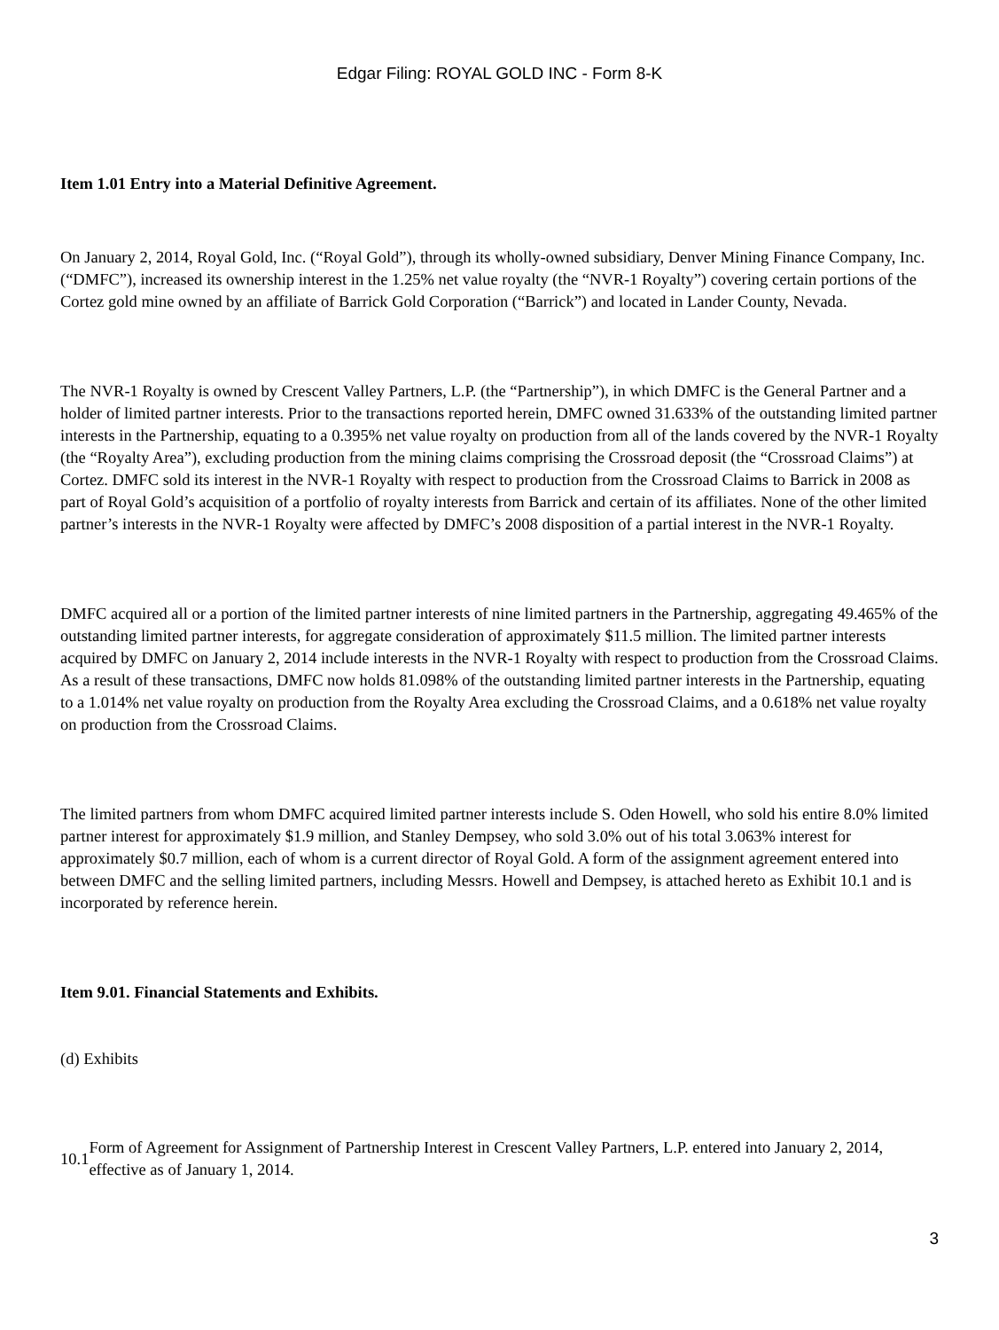Edgar Filing: ROYAL GOLD INC - Form 8-K
Item 1.01 Entry into a Material Definitive Agreement.
On January 2, 2014, Royal Gold, Inc. (“Royal Gold”), through its wholly-owned subsidiary, Denver Mining Finance Company, Inc. (“DMFC”), increased its ownership interest in the 1.25% net value royalty (the “NVR-1 Royalty”) covering certain portions of the Cortez gold mine owned by an affiliate of Barrick Gold Corporation (“Barrick”) and located in Lander County, Nevada.
The NVR-1 Royalty is owned by Crescent Valley Partners, L.P. (the “Partnership”), in which DMFC is the General Partner and a holder of limited partner interests. Prior to the transactions reported herein, DMFC owned 31.633% of the outstanding limited partner interests in the Partnership, equating to a 0.395% net value royalty on production from all of the lands covered by the NVR-1 Royalty (the “Royalty Area”), excluding production from the mining claims comprising the Crossroad deposit (the “Crossroad Claims”) at Cortez. DMFC sold its interest in the NVR-1 Royalty with respect to production from the Crossroad Claims to Barrick in 2008 as part of Royal Gold’s acquisition of a portfolio of royalty interests from Barrick and certain of its affiliates. None of the other limited partner’s interests in the NVR-1 Royalty were affected by DMFC’s 2008 disposition of a partial interest in the NVR-1 Royalty.
DMFC acquired all or a portion of the limited partner interests of nine limited partners in the Partnership, aggregating 49.465% of the outstanding limited partner interests, for aggregate consideration of approximately $11.5 million. The limited partner interests acquired by DMFC on January 2, 2014 include interests in the NVR-1 Royalty with respect to production from the Crossroad Claims. As a result of these transactions, DMFC now holds 81.098% of the outstanding limited partner interests in the Partnership, equating to a 1.014% net value royalty on production from the Royalty Area excluding the Crossroad Claims, and a 0.618% net value royalty on production from the Crossroad Claims.
The limited partners from whom DMFC acquired limited partner interests include S. Oden Howell, who sold his entire 8.0% limited partner interest for approximately $1.9 million, and Stanley Dempsey, who sold 3.0% out of his total 3.063% interest for approximately $0.7 million, each of whom is a current director of Royal Gold. A form of the assignment agreement entered into between DMFC and the selling limited partners, including Messrs. Howell and Dempsey, is attached hereto as Exhibit 10.1 and is incorporated by reference herein.
Item 9.01. Financial Statements and Exhibits.
(d) Exhibits
10.1 Form of Agreement for Assignment of Partnership Interest in Crescent Valley Partners, L.P. entered into January 2, 2014, effective as of January 1, 2014.
3